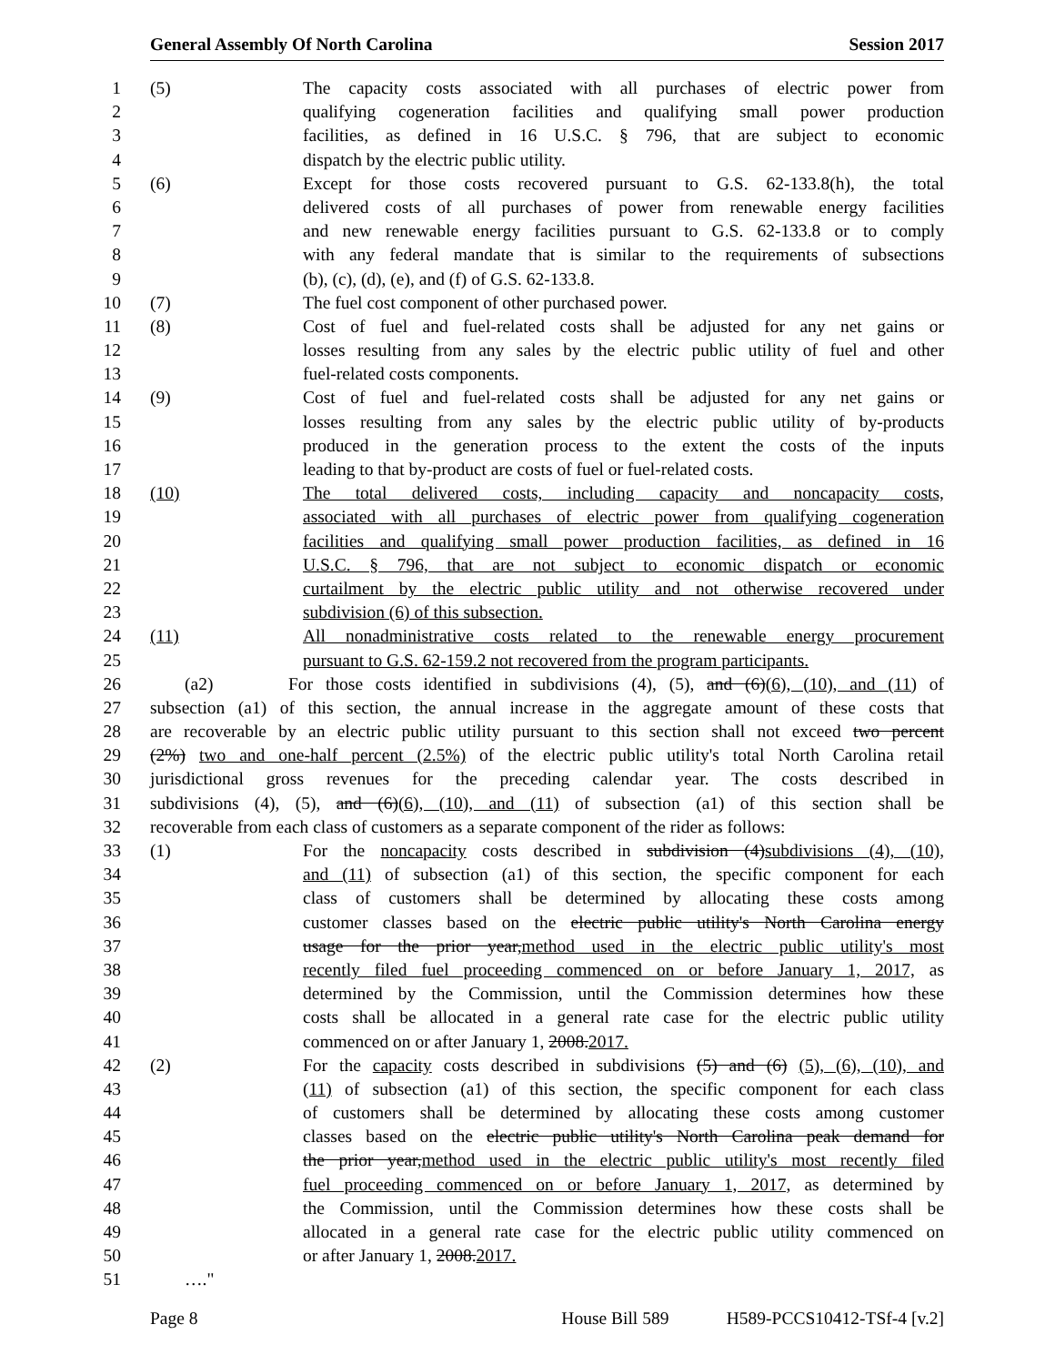General Assembly Of North Carolina Session 2017
1 (5) The capacity costs associated with all purchases of electric power from
2 qualifying cogeneration facilities and qualifying small power production
3 facilities, as defined in 16 U.S.C. § 796, that are subject to economic
4 dispatch by the electric public utility.
5 (6) Except for those costs recovered pursuant to G.S. 62-133.8(h), the total
6 delivered costs of all purchases of power from renewable energy facilities
7 and new renewable energy facilities pursuant to G.S. 62-133.8 or to comply
8 with any federal mandate that is similar to the requirements of subsections
9 (b), (c), (d), (e), and (f) of G.S. 62-133.8.
10 (7) The fuel cost component of other purchased power.
11 (8) Cost of fuel and fuel-related costs shall be adjusted for any net gains or
12 losses resulting from any sales by the electric public utility of fuel and other
13 fuel-related costs components.
14 (9) Cost of fuel and fuel-related costs shall be adjusted for any net gains or
15 losses resulting from any sales by the electric public utility of by-products
16 produced in the generation process to the extent the costs of the inputs
17 leading to that by-product are costs of fuel or fuel-related costs.
18 (10) The total delivered costs, including capacity and noncapacity costs,
19 associated with all purchases of electric power from qualifying cogeneration
20 facilities and qualifying small power production facilities, as defined in 16
21 U.S.C. § 796, that are not subject to economic dispatch or economic
22 curtailment by the electric public utility and not otherwise recovered under
23 subdivision (6) of this subsection.
24 (11) All nonadministrative costs related to the renewable energy procurement
25 pursuant to G.S. 62-159.2 not recovered from the program participants.
26 (a2) For those costs identified in subdivisions (4), (5), and (6)(6), (10), and (11) of
27 subsection (a1) of this section, the annual increase in the aggregate amount of these costs that
28 are recoverable by an electric public utility pursuant to this section shall not exceed two percent
29 (2%) two and one-half percent (2.5%) of the electric public utility's total North Carolina retail
30 jurisdictional gross revenues for the preceding calendar year. The costs described in
31 subdivisions (4), (5), and (6)(6), (10), and (11) of subsection (a1) of this section shall be
32 recoverable from each class of customers as a separate component of the rider as follows:
33 (1) For the noncapacity costs described in subdivision (4)subdivisions (4), (10),
34 and (11) of subsection (a1) of this section, the specific component for each
35 class of customers shall be determined by allocating these costs among
36 customer classes based on the electric public utility's North Carolina energy
37 usage for the prior year,method used in the electric public utility's most
38 recently filed fuel proceeding commenced on or before January 1, 2017, as
39 determined by the Commission, until the Commission determines how these
40 costs shall be allocated in a general rate case for the electric public utility
41 commenced on or after January 1, 2008.2017.
42 (2) For the capacity costs described in subdivisions (5) and (6) (5), (6), (10), and
43 (11) of subsection (a1) of this section, the specific component for each class
44 of customers shall be determined by allocating these costs among customer
45 classes based on the electric public utility's North Carolina peak demand for
46 the prior year,method used in the electric public utility's most recently filed
47 fuel proceeding commenced on or before January 1, 2017, as determined by
48 the Commission, until the Commission determines how these costs shall be
49 allocated in a general rate case for the electric public utility commenced on
50 or after January 1, 2008.2017.
51 …."
Page 8 House Bill 589 H589-PCCS10412-TSf-4 [v.2]